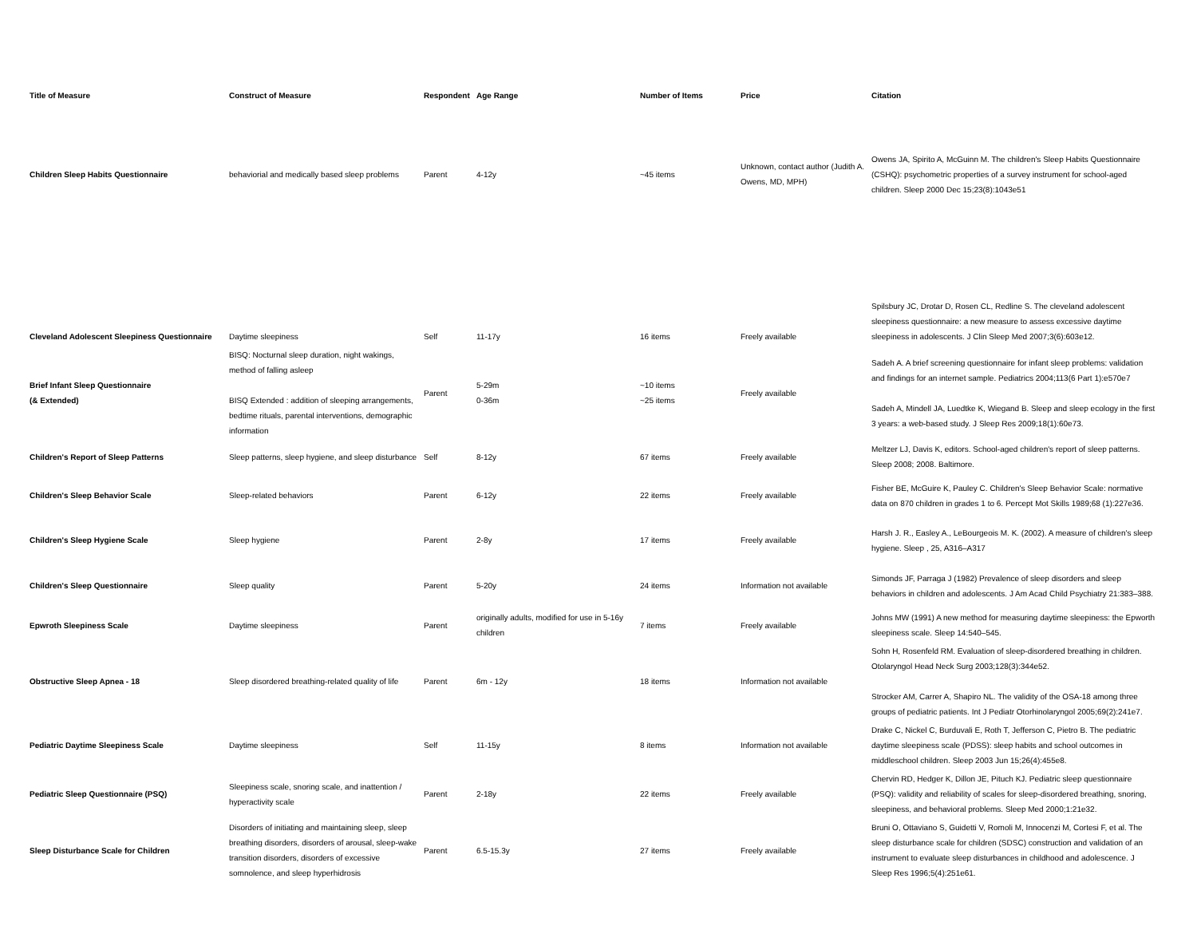| Title of Measure | Construct of Measure | Respondent | Age Range | Number of Items | Price | Citation |
| --- | --- | --- | --- | --- | --- | --- |
| Children Sleep Habits Questionnaire | behaviorial and medically based sleep problems | Parent | 4-12y | ~45 items | Unknown, contact author (Judith A. Owens, MD, MPH) | Owens JA, Spirito A, McGuinn M. The children's Sleep Habits Questionnaire (CSHQ): psychometric properties of a survey instrument for school-aged children. Sleep 2000 Dec 15;23(8):1043e51 |
| Cleveland Adolescent Sleepiness Questionnaire | Daytime sleepiness | Self | 11-17y | 16 items | Freely available | Spilsbury JC, Drotar D, Rosen CL, Redline S. The cleveland adolescent sleepiness questionnaire: a new measure to assess excessive daytime sleepiness in adolescents. J Clin Sleep Med 2007;3(6):603e12. |
| Brief Infant Sleep Questionnaire (& Extended) | BISQ: Nocturnal sleep duration, night wakings, method of falling asleep BISQ Extended : addition of sleeping arrangements, bedtime rituals, parental interventions, demographic information | Parent | 5-29m 0-36m | ~10 items ~25 items | Freely available | Sadeh A. A brief screening questionnaire for infant sleep problems: validation and findings for an internet sample. Pediatrics 2004;113(6 Part 1):e570e7 Sadeh A, Mindell JA, Luedtke K, Wiegand B. Sleep and sleep ecology in the first 3 years: a web-based study. J Sleep Res 2009;18(1):60e73. |
| Children's Report of Sleep Patterns | Sleep patterns, sleep hygiene, and sleep disturbance | Self | 8-12y | 67 items | Freely available | Meltzer LJ, Davis K, editors. School-aged children's report of sleep patterns. Sleep 2008; 2008. Baltimore. |
| Children's Sleep Behavior Scale | Sleep-related behaviors | Parent | 6-12y | 22 items | Freely available | Fisher BE, McGuire K, Pauley C. Children's Sleep Behavior Scale: normative data on 870 children in grades 1 to 6. Percept Mot Skills 1989;68 (1):227e36. |
| Children's Sleep Hygiene Scale | Sleep hygiene | Parent | 2-8y | 17 items | Freely available | Harsh J. R., Easley A., LeBourgeois M. K. (2002). A measure of children's sleep hygiene. Sleep , 25, A316–A317 |
| Children's Sleep Questionnaire | Sleep quality | Parent | 5-20y | 24 items | Information not available | Simonds JF, Parraga J (1982) Prevalence of sleep disorders and sleep behaviors in children and adolescents. J Am Acad Child Psychiatry 21:383–388. |
| Epwroth Sleepiness Scale | Daytime sleepiness | Parent | originally adults, modified for use in 5-16y children | 7 items | Freely available | Johns MW (1991) A new method for measuring daytime sleepiness: the Epworth sleepiness scale. Sleep 14:540–545. |
| Obstructive Sleep Apnea - 18 | Sleep disordered breathing-related quality of life | Parent | 6m - 12y | 18 items | Information not available | Sohn H, Rosenfeld RM. Evaluation of sleep-disordered breathing in children. Otolaryngol Head Neck Surg 2003;128(3):344e52. Strocker AM, Carrer A, Shapiro NL. The validity of the OSA-18 among three groups of pediatric patients. Int J Pediatr Otorhinolaryngol 2005;69(2):241e7. |
| Pediatric Daytime Sleepiness Scale | Daytime sleepiness | Self | 11-15y | 8 items | Information not available | Drake C, Nickel C, Burduvali E, Roth T, Jefferson C, Pietro B. The pediatric daytime sleepiness scale (PDSS): sleep habits and school outcomes in middleschool children. Sleep 2003 Jun 15;26(4):455e8. |
| Pediatric Sleep Questionnaire (PSQ) | Sleepiness scale, snoring scale, and inattention / hyperactivity scale | Parent | 2-18y | 22 items | Freely available | Chervin RD, Hedger K, Dillon JE, Pituch KJ. Pediatric sleep questionnaire (PSQ): validity and reliability of scales for sleep-disordered breathing, snoring, sleepiness, and behavioral problems. Sleep Med 2000;1:21e32. |
| Sleep Disturbance Scale for Children | Disorders of initiating and maintaining sleep, sleep breathing disorders, disorders of arousal, sleep-wake transition disorders, disorders of excessive somnolence, and sleep hyperhidrosis | Parent | 6.5-15.3y | 27 items | Freely available | Bruni O, Ottaviano S, Guidetti V, Romoli M, Innocenzi M, Cortesi F, et al. The sleep disturbance scale for children (SDSC) construction and validation of an instrument to evaluate sleep disturbances in childhood and adolescence. J Sleep Res 1996;5(4):251e61. |